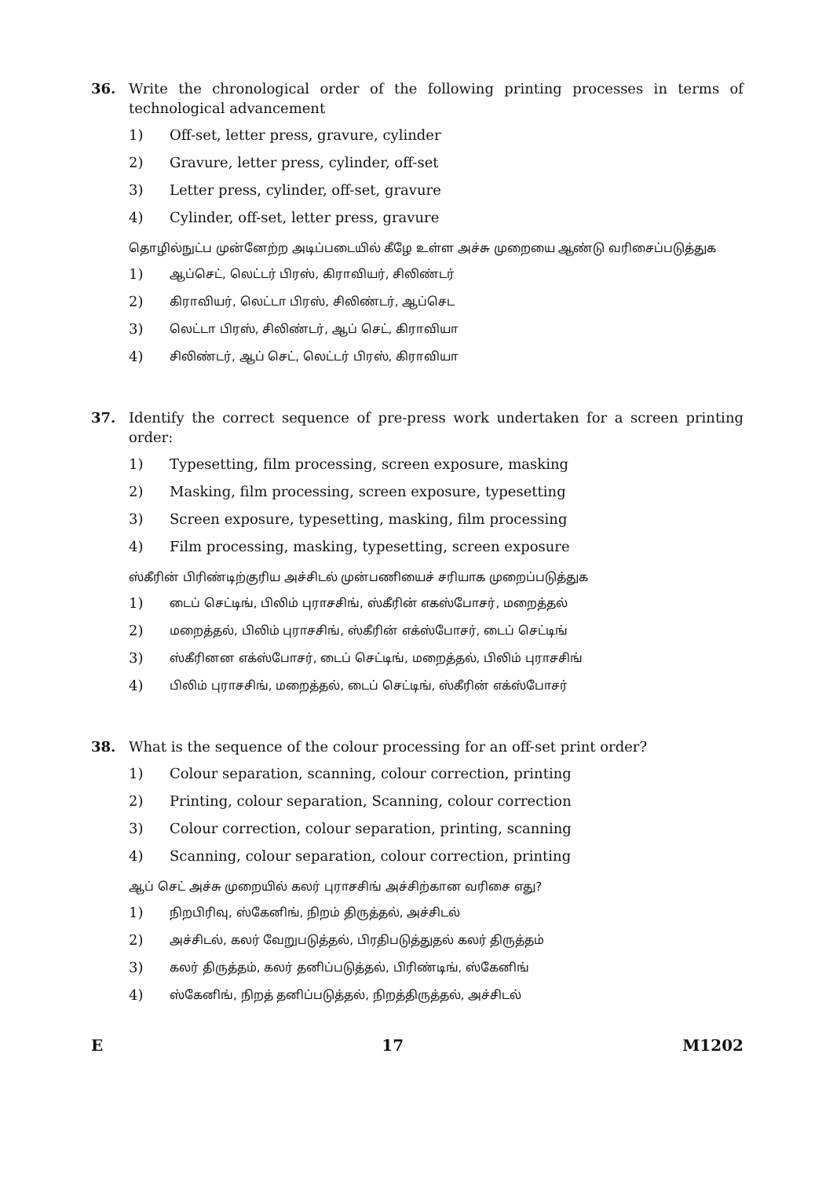36. Write the chronological order of the following printing processes in terms of technological advancement
1) Off-set, letter press, gravure, cylinder
2) Gravure, letter press, cylinder, off-set
3) Letter press, cylinder, off-set, gravure
4) Cylinder, off-set, letter press, gravure
தொழில்நுட்ப முன்னேற்ற அடிப்படையில் கீழே உள்ள அச்சு முறையை ஆண்டு வரிசைப்படுத்துக
1) ஆப்செட், லெட்டர் பிரஸ், கிராவியர், சிலிண்டர்
2) கிராவியர், லெட்டா பிரஸ், சிலிண்டர், ஆப்செட
3) லெட்டா பிரஸ், சிலிண்டர், ஆப் செட், கிராவியா
4) சிலிண்டர், ஆப் செட், லெட்டர் பிரஸ், கிராவியா
37. Identify the correct sequence of pre-press work undertaken for a screen printing order:
1) Typesetting, film processing, screen exposure, masking
2) Masking, film processing, screen exposure, typesetting
3) Screen exposure, typesetting, masking, film processing
4) Film processing, masking, typesetting, screen exposure
ஸ்கீரின் பிரிண்டிற்குரிய அச்சிடல் முன்பணியைச் சரியாக முறைப்படுத்துக
1) டைப் செட்டிங், பிலிம் புராசசிங், ஸ்கீரின் எகஸ்போசர், மறைத்தல்
2) மறைத்தல், பிலிம் புராசசிங், ஸ்கீரின் எக்ஸ்போசர், டைப் செட்டிங்
3) ஸ்கீரினன எக்ஸ்போசர், டைப் செட்டிங், மறைத்தல், பிலிம் புராசசிங்
4) பிலிம் புராசசிங், மறைத்தல், டைப் செட்டிங், ஸ்கீரின் எக்ஸ்போசர்
38. What is the sequence of the colour processing for an off-set print order?
1) Colour separation, scanning, colour correction, printing
2) Printing, colour separation, Scanning, colour correction
3) Colour correction, colour separation, printing, scanning
4) Scanning, colour separation, colour correction, printing
ஆப் செட் அச்சு முறையில் கலர் புராசசிங் அச்சிற்கான வரிசை எது?
1) நிறபிரிவு, ஸ்கேனிங், நிறம் திருத்தல், அச்சிடல்
2) அச்சிடல், கலர் வேறுபடுத்தல், பிரதிபடுத்துதல் கலர் திருத்தம்
3) கலர் திருத்தம், கலர் தனிப்படுத்தல், பிரிண்டிங், ஸ்கேனிங்
4) ஸ்கேனிங், நிறத் தனிப்படுத்தல், நிறத்திருத்தல், அச்சிடல்
E 17 M1202